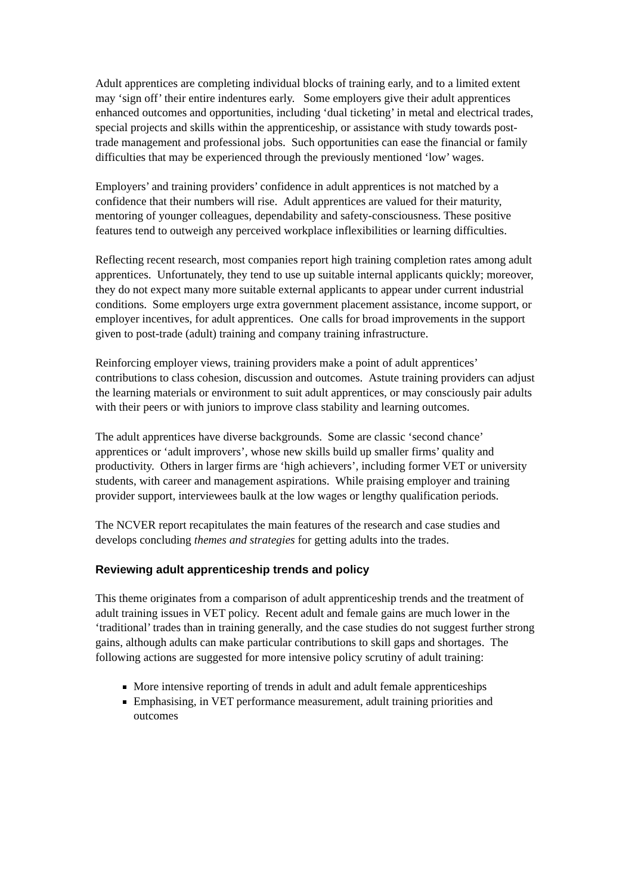Adult apprentices are completing individual blocks of training early, and to a limited extent may ‘sign off’ their entire indentures early. Some employers give their adult apprentices enhanced outcomes and opportunities, including ‘dual ticketing’ in metal and electrical trades, special projects and skills within the apprenticeship, or assistance with study towards post-trade management and professional jobs. Such opportunities can ease the financial or family difficulties that may be experienced through the previously mentioned ‘low’ wages.
Employers’ and training providers’ confidence in adult apprentices is not matched by a confidence that their numbers will rise. Adult apprentices are valued for their maturity, mentoring of younger colleagues, dependability and safety-consciousness. These positive features tend to outweigh any perceived workplace inflexibilities or learning difficulties.
Reflecting recent research, most companies report high training completion rates among adult apprentices. Unfortunately, they tend to use up suitable internal applicants quickly; moreover, they do not expect many more suitable external applicants to appear under current industrial conditions. Some employers urge extra government placement assistance, income support, or employer incentives, for adult apprentices. One calls for broad improvements in the support given to post-trade (adult) training and company training infrastructure.
Reinforcing employer views, training providers make a point of adult apprentices’ contributions to class cohesion, discussion and outcomes. Astute training providers can adjust the learning materials or environment to suit adult apprentices, or may consciously pair adults with their peers or with juniors to improve class stability and learning outcomes.
The adult apprentices have diverse backgrounds. Some are classic ‘second chance’ apprentices or ‘adult improvers’, whose new skills build up smaller firms’ quality and productivity. Others in larger firms are ‘high achievers’, including former VET or university students, with career and management aspirations. While praising employer and training provider support, interviewees baulk at the low wages or lengthy qualification periods.
The NCVER report recapitulates the main features of the research and case studies and develops concluding themes and strategies for getting adults into the trades.
Reviewing adult apprenticeship trends and policy
This theme originates from a comparison of adult apprenticeship trends and the treatment of adult training issues in VET policy. Recent adult and female gains are much lower in the ‘traditional’ trades than in training generally, and the case studies do not suggest further strong gains, although adults can make particular contributions to skill gaps and shortages. The following actions are suggested for more intensive policy scrutiny of adult training:
More intensive reporting of trends in adult and adult female apprenticeships
Emphasising, in VET performance measurement, adult training priorities and outcomes